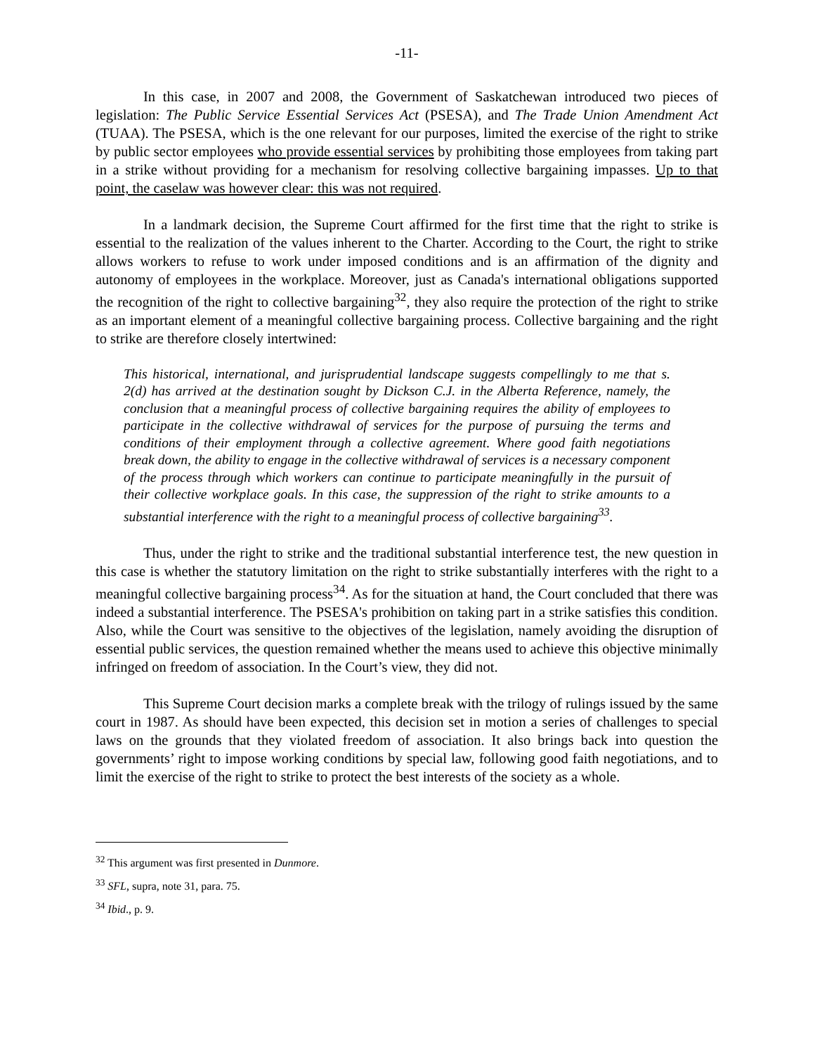-11-
In this case, in 2007 and 2008, the Government of Saskatchewan introduced two pieces of legislation: The Public Service Essential Services Act (PSESA), and The Trade Union Amendment Act (TUAA). The PSESA, which is the one relevant for our purposes, limited the exercise of the right to strike by public sector employees who provide essential services by prohibiting those employees from taking part in a strike without providing for a mechanism for resolving collective bargaining impasses. Up to that point, the caselaw was however clear: this was not required.
In a landmark decision, the Supreme Court affirmed for the first time that the right to strike is essential to the realization of the values inherent to the Charter. According to the Court, the right to strike allows workers to refuse to work under imposed conditions and is an affirmation of the dignity and autonomy of employees in the workplace. Moreover, just as Canada's international obligations supported the recognition of the right to collective bargaining<sup>32</sup>, they also require the protection of the right to strike as an important element of a meaningful collective bargaining process. Collective bargaining and the right to strike are therefore closely intertwined:
This historical, international, and jurisprudential landscape suggests compellingly to me that s. 2(d) has arrived at the destination sought by Dickson C.J. in the Alberta Reference, namely, the conclusion that a meaningful process of collective bargaining requires the ability of employees to participate in the collective withdrawal of services for the purpose of pursuing the terms and conditions of their employment through a collective agreement. Where good faith negotiations break down, the ability to engage in the collective withdrawal of services is a necessary component of the process through which workers can continue to participate meaningfully in the pursuit of their collective workplace goals. In this case, the suppression of the right to strike amounts to a substantial interference with the right to a meaningful process of collective bargaining<sup>33</sup>.
Thus, under the right to strike and the traditional substantial interference test, the new question in this case is whether the statutory limitation on the right to strike substantially interferes with the right to a meaningful collective bargaining process<sup>34</sup>. As for the situation at hand, the Court concluded that there was indeed a substantial interference. The PSESA's prohibition on taking part in a strike satisfies this condition. Also, while the Court was sensitive to the objectives of the legislation, namely avoiding the disruption of essential public services, the question remained whether the means used to achieve this objective minimally infringed on freedom of association. In the Court’s view, they did not.
This Supreme Court decision marks a complete break with the trilogy of rulings issued by the same court in 1987. As should have been expected, this decision set in motion a series of challenges to special laws on the grounds that they violated freedom of association. It also brings back into question the governments’ right to impose working conditions by special law, following good faith negotiations, and to limit the exercise of the right to strike to protect the best interests of the society as a whole.
<sup>32</sup> This argument was first presented in Dunmore.
<sup>33</sup> SFL, supra, note 31, para. 75.
<sup>34</sup> Ibid., p. 9.